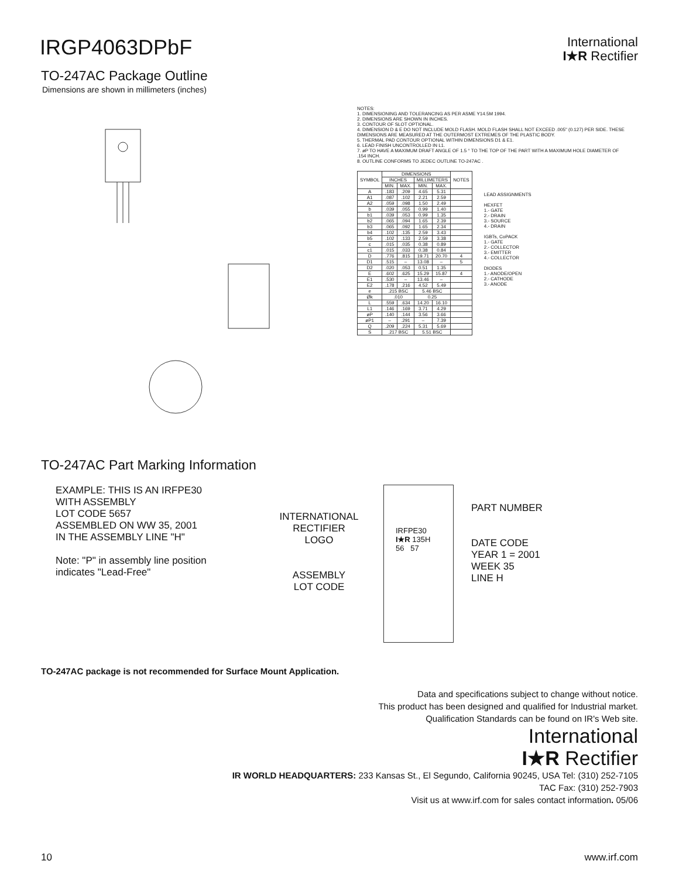IRGP4063DPbF
International
I★R Rectifier
TO-247AC Package Outline
Dimensions are shown in millimeters (inches)
NOTES:
1. DIMENSIONING AND TOLERANCING AS PER ASME Y14.5M 1994.
2. DIMENSIONS ARE SHOWN IN INCHES.
3. CONTOUR OF SLOT OPTIONAL.
4. DIMENSION D & E DO NOT INCLUDE MOLD FLASH. MOLD FLASH SHALL NOT EXCEED .005" (0.127) PER SIDE. THESE DIMENSIONS ARE MEASURED AT THE OUTERMOST EXTREMES OF THE PLASTIC BODY.
5. THERMAL PAD CONTOUR OPTIONAL WITHIN DIMENSIONS D1 & E1.
6. LEAD FINISH UNCONTROLLED IN L1.
7. øP TO HAVE A MAXIMUM DRAFT ANGLE OF 1.5 ° TO THE TOP OF THE PART WITH A MAXIMUM HOLE DIAMETER OF .154 INCH.
8. OUTLINE CONFORMS TO JEDEC OUTLINE TO-247AC .
| SYMBOL | DIMENSIONS | | | | NOTES |
| --- | --- | --- | --- | --- | --- |
| | INCHES | | MILLIMETERS | | |
| | MIN. | MAX. | MIN. | MAX. | |
| A | .183 | .209 | 4.65 | 5.31 | |
| A1 | .087 | .102 | 2.21 | 2.59 | |
| A2 | .059 | .098 | 1.50 | 2.49 | |
| b | .039 | .055 | 0.99 | 1.40 | |
| b1 | .039 | .053 | 0.99 | 1.35 | |
| b2 | .065 | .094 | 1.65 | 2.39 | |
| b3 | .065 | .092 | 1.65 | 2.34 | |
| b4 | .102 | .135 | 2.59 | 3.43 | |
| b5 | .102 | .133 | 2.59 | 3.38 | |
| c | .015 | .035 | 0.38 | 0.89 | |
| c1 | .015 | .033 | 0.38 | 0.84 | |
| D | .776 | .815 | 19.71 | 20.70 | 4 |
| D1 | .515 | – | 13.08 | – | 5 |
| D2 | .020 | .053 | 0.51 | 1.35 | |
| E | .602 | .625 | 15.29 | 15.87 | 4 |
| E1 | .530 | – | 13.46 | – | |
| E2 | .178 | .216 | 4.52 | 5.49 | |
| e | .215 BSC | | 5.46 BSC | | |
| Øk | .010 | | 0.25 | | |
| L | .559 | .634 | 14.20 | 16.10 | |
| L1 | .146 | .169 | 3.71 | 4.29 | |
| øP | .140 | .144 | 3.56 | 3.66 | |
| øP1 | – | .291 | – | 7.39 | |
| Q | .209 | .224 | 5.31 | 5.69 | |
| S | .217 BSC | | 5.51 BSC | | |
LEAD ASSIGNMENTS
HEXFET
1.- GATE
2.- DRAIN
3.- SOURCE
4.- DRAIN
IGBTs, CoPACK
1.- GATE
2.- COLLECTOR
3.- EMITTER
4.- COLLECTOR
DIODES
1.- ANODE/OPEN
2.- CATHODE
3.- ANODE
TO-247AC Part Marking Information
EXAMPLE: THIS IS AN IRFPE30
WITH ASSEMBLY
LOT CODE 5657
ASSEMBLED ON WW 35, 2001
IN THE ASSEMBLY LINE "H"
Note: "P" in assembly line position
indicates "Lead-Free"
INTERNATIONAL
RECTIFIER
LOGO
ASSEMBLY
LOT CODE
IRFPE30
I★R 135H
56 57
PART NUMBER
DATE CODE
YEAR 1 = 2001
WEEK 35
LINE H
TO-247AC package is not recommended for Surface Mount Application.
Data and specifications subject to change without notice.
This product has been designed and qualified for Industrial market.
Qualification Standards can be found on IR's Web site.
International
I★R Rectifier
IR WORLD HEADQUARTERS: 233 Kansas St., El Segundo, California 90245, USA Tel: (310) 252-7105
TAC Fax: (310) 252-7903
Visit us at www.irf.com for sales contact information. 05/06
10 www.irf.com